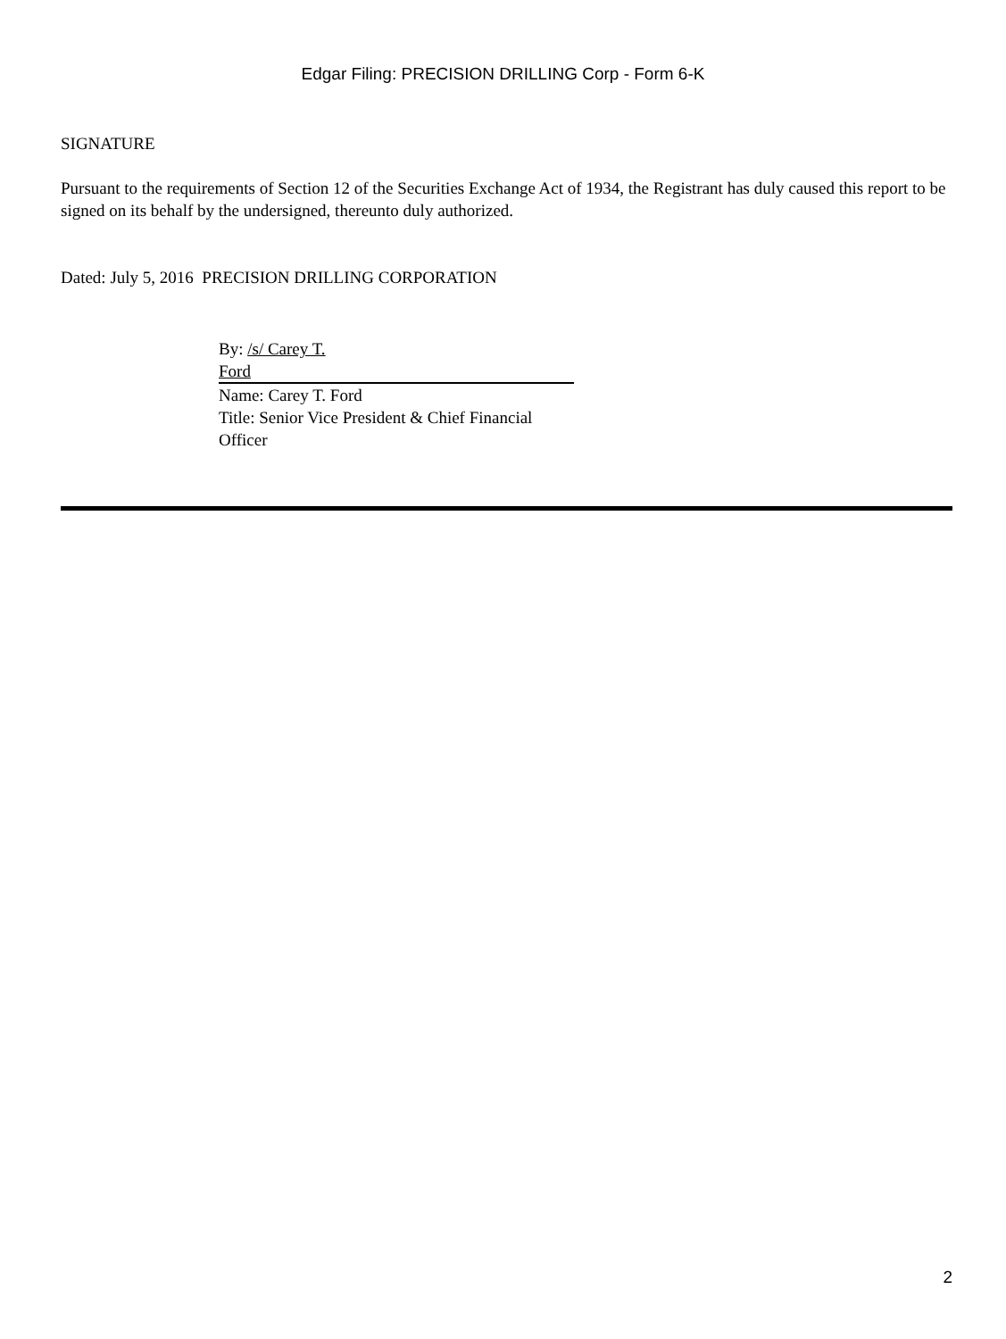Edgar Filing: PRECISION DRILLING Corp - Form 6-K
SIGNATURE
Pursuant to the requirements of Section 12 of the Securities Exchange Act of 1934, the Registrant has duly caused this report to be signed on its behalf by the undersigned, thereunto duly authorized.
Dated: July 5, 2016 PRECISION DRILLING CORPORATION
By: /s/ Carey T.
Ford
Name: Carey T. Ford
Title: Senior Vice President & Chief Financial Officer
2